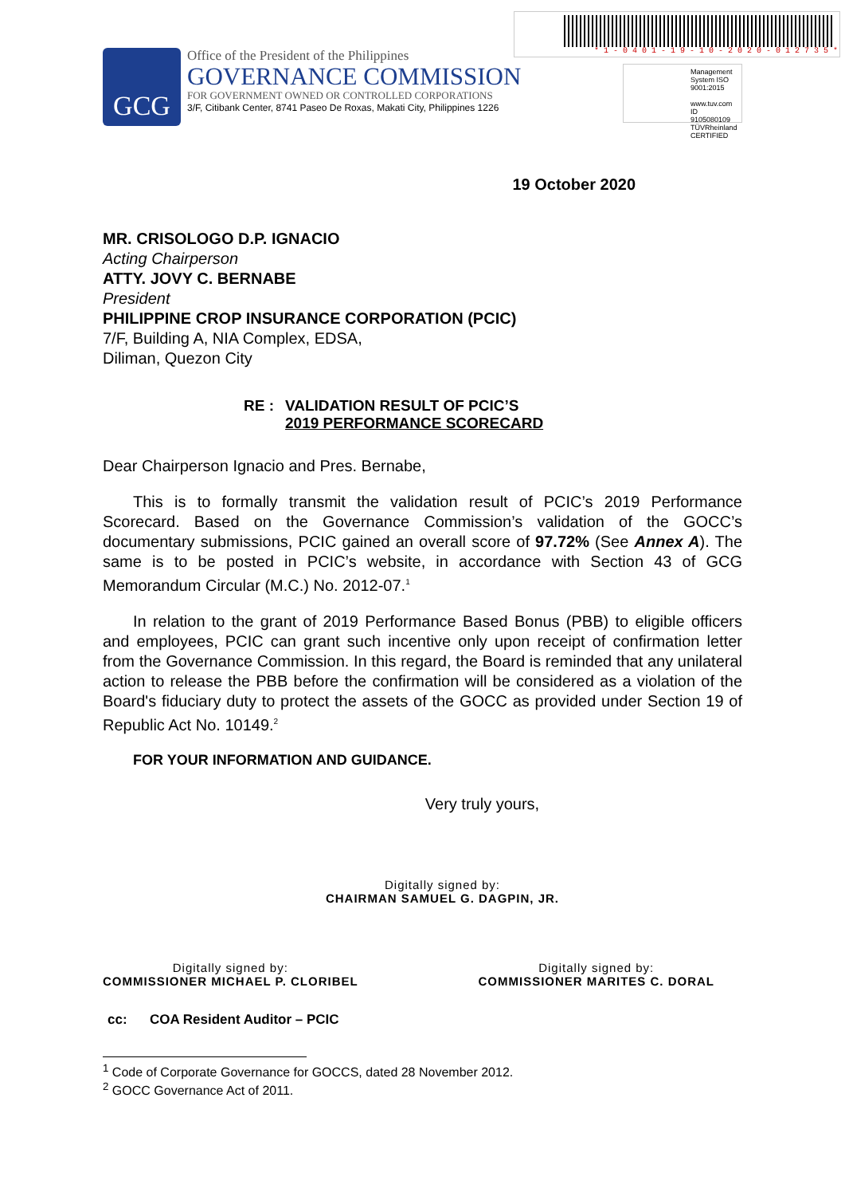* 1 - 0 4 0 1 - 1 9 - 1 0 - 2 0 2 0 - 0 1 2 7 3 5 *
Management System ISO 9001:2015
www.tuv.com ID 9105080109
TÜVRheinland CERTIFIED
GCG
Office of the President of the Philippines
GOVERNANCE COMMISSION
FOR GOVERNMENT OWNED OR CONTROLLED CORPORATIONS
3/F, Citibank Center, 8741 Paseo De Roxas, Makati City, Philippines 1226
19 October 2020
MR. CRISOLOGO D.P. IGNACIO
Acting Chairperson
ATTY. JOVY C. BERNABE
President
PHILIPPINE CROP INSURANCE CORPORATION (PCIC)
7/F, Building A, NIA Complex, EDSA,
Diliman, Quezon City
RE : VALIDATION RESULT OF PCIC’S
2019 PERFORMANCE SCORECARD
Dear Chairperson Ignacio and Pres. Bernabe,
This is to formally transmit the validation result of PCIC’s 2019 Performance Scorecard. Based on the Governance Commission’s validation of the GOCC’s documentary submissions, PCIC gained an overall score of 97.72% (See Annex A). The same is to be posted in PCIC’s website, in accordance with Section 43 of GCG Memorandum Circular (M.C.) No. 2012-07.<sup>1</sup>
In relation to the grant of 2019 Performance Based Bonus (PBB) to eligible officers and employees, PCIC can grant such incentive only upon receipt of confirmation letter from the Governance Commission. In this regard, the Board is reminded that any unilateral action to release the PBB before the confirmation will be considered as a violation of the Board's fiduciary duty to protect the assets of the GOCC as provided under Section 19 of Republic Act No. 10149.<sup>2</sup>
FOR YOUR INFORMATION AND GUIDANCE.
Very truly yours,
Digitally signed by:
CHAIRMAN SAMUEL G. DAGPIN, JR.
Digitally signed by:
COMMISSIONER MICHAEL P. CLORIBEL
Digitally signed by:
COMMISSIONER MARITES C. DORAL
cc: COA Resident Auditor – PCIC
<sup>1</sup> Code of Corporate Governance for GOCCS, dated 28 November 2012.
<sup>2</sup> GOCC Governance Act of 2011.